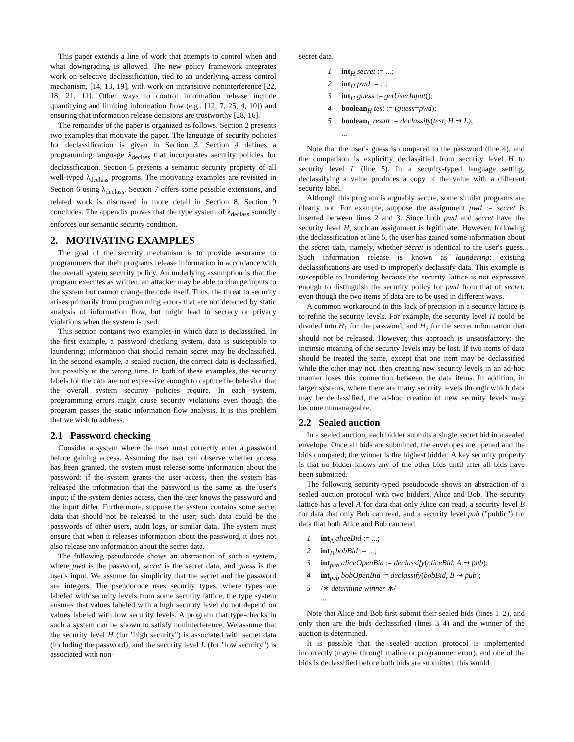This paper extends a line of work that attempts to control when and what downgrading is allowed. The new policy framework integrates work on selective declassification, tied to an underlying access control mechanism, [14, 13, 19], with work on intransitive noninterference [22, 18, 21, 11]. Other ways to control information release include quantifying and limiting information flow (e.g., [12, 7, 25, 4, 10]) and ensuring that information release decisions are trustworthy [28, 16].
The remainder of the paper is organized as follows. Section 2 presents two examples that motivate the paper. The language of security policies for declassification is given in Section 3. Section 4 defines a programming language λ<sub>declass</sub> that incorporates security policies for declassification. Section 5 presents a semantic security property of all well-typed λ<sub>declass</sub> programs. The motivating examples are revisited in Section 6 using λ<sub>declass</sub>. Section 7 offers some possible extensions, and related work is discussed in more detail in Section 8. Section 9 concludes. The appendix proves that the type system of λ<sub>declass</sub> soundly enforces our semantic security condition.
2. MOTIVATING EXAMPLES
The goal of the security mechanism is to provide assurance to programmers that their programs release information in accordance with the overall system security policy. An underlying assumption is that the program executes as written: an attacker may be able to change inputs to the system but cannot change the code itself. Thus, the threat to security arises primarily from programming errors that are not detected by static analysis of information flow, but might lead to secrecy or privacy violations when the system is used.
This section contains two examples in which data is declassified. In the first example, a password checking system, data is susceptible to laundering: information that should remain secret may be declassified. In the second example, a sealed auction, the correct data is declassified, but possibly at the wrong time. In both of these examples, the security labels for the data are not expressive enough to capture the behavior that the overall system security policies require. In each system, programming errors might cause security violations even though the program passes the static information-flow analysis. It is this problem that we wish to address.
2.1 Password checking
Consider a system where the user must correctly enter a password before gaining access. Assuming the user can observe whether access has been granted, the system must release some information about the password: if the system grants the user access, then the system has released the information that the password is the same as the user's input; if the system denies access, then the user knows the password and the input differ. Furthermore, suppose the system contains some secret data that should not be released to the user; such data could be the passwords of other users, audit logs, or similar data. The system must ensure that when it releases information about the password, it does not also release any information about the secret data.
The following pseudocode shows an abstraction of such a system, where pwd is the password, secret is the secret data, and guess is the user's input. We assume for simplicity that the secret and the password are integers. The pseudocode uses security types, where types are labeled with security levels from some security lattice; the type system ensures that values labeled with a high security level do not depend on values labeled with low security levels. A program that type-checks in such a system can be shown to satisfy noninterference. We assume that the security level H (for "high security") is associated with secret data (including the password), and the security level L (for "low security") is associated with non-
secret data.
1 int<sub>H</sub> secret := ...;
2 int<sub>H</sub> pwd := ...;
3 int<sub>H</sub> guess := getUserInput();
4 boolean<sub>H</sub> test := (guess=pwd);
5 boolean<sub>L</sub> result := declassify(test, H ⇝ L);
...
Note that the user's guess is compared to the password (line 4), and the comparison is explicitly declassified from security level H to security level L (line 5). In a security-typed language setting, declassifying a value produces a copy of the value with a different security label.
Although this program is arguably secure, some similar programs are clearly not. For example, suppose the assignment pwd := secret is inserted between lines 2 and 3. Since both pwd and secret have the security level H, such an assignment is legitimate. However, following the declassification at line 5, the user has gained some information about the secret data, namely, whether secret is identical to the user's guess. Such information release is known as laundering: existing declassifications are used to improperly declassify data. This example is susceptible to laundering because the security lattice is not expressive enough to distinguish the security policy for pwd from that of secret, even though the two items of data are to be used in different ways.
A common workaround to this lack of precision in a security lattice is to refine the security levels. For example, the security level H could be divided into H<sub>1</sub> for the password, and H<sub>2</sub> for the secret information that should not be released. However, this approach is unsatisfactory: the intrinsic meaning of the security levels may be lost. If two items of data should be treated the same, except that one item may be declassified while the other may not, then creating new security levels in an ad-hoc manner loses this connection between the data items. In addition, in larger systems, where there are many security levels through which data may be declassified, the ad-hoc creation of new security levels may become unmanageable.
2.2 Sealed auction
In a sealed auction, each bidder submits a single secret bid in a sealed envelope. Once all bids are submitted, the envelopes are opened and the bids compared; the winner is the highest bidder. A key security property is that no bidder knows any of the other bids until after all bids have been submitted.
The following security-typed pseudocode shows an abstraction of a sealed auction protocol with two bidders, Alice and Bob. The security lattice has a level A for data that only Alice can read, a security level B for data that only Bob can read, and a security level pub ("public") for data that both Alice and Bob can read.
1 int<sub>A</sub> aliceBid := ...;
2 int<sub>B</sub> bobBid := ...;
3 int<sub>pub</sub> aliceOpenBid := declassify(aliceBid, A ⇝ pub);
4 int<sub>pub</sub> bobOpenBid := declassify(bobBid, B ⇝ pub);
5 /∗ determine winner ∗/
...
Note that Alice and Bob first submit their sealed bids (lines 1–2), and only then are the bids declassified (lines 3–4) and the winner of the auction is determined.
It is possible that the sealed auction protocol is implemented incorrectly (maybe through malice or programmer error), and one of the bids is declassified before both bids are submitted; this would